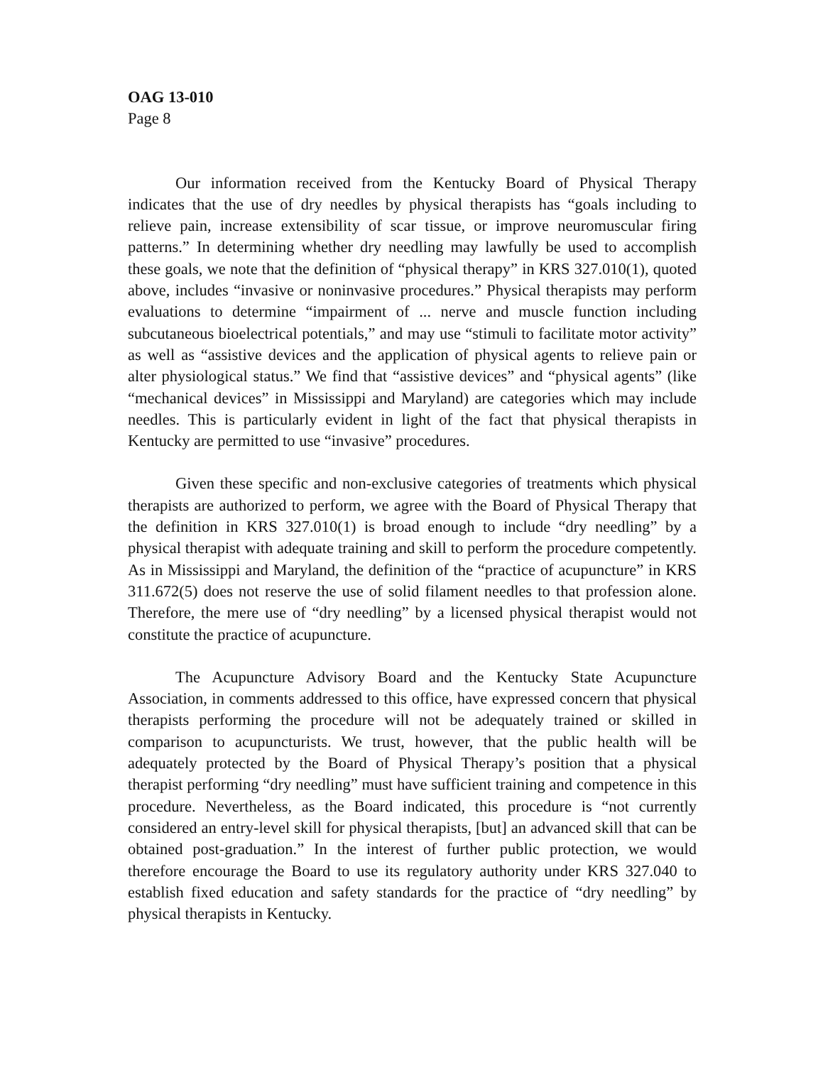OAG 13-010
Page 8
Our information received from the Kentucky Board of Physical Therapy indicates that the use of dry needles by physical therapists has “goals including to relieve pain, increase extensibility of scar tissue, or improve neuromuscular firing patterns.” In determining whether dry needling may lawfully be used to accomplish these goals, we note that the definition of “physical therapy” in KRS 327.010(1), quoted above, includes “invasive or noninvasive procedures.” Physical therapists may perform evaluations to determine “impairment of ... nerve and muscle function including subcutaneous bioelectrical potentials,” and may use “stimuli to facilitate motor activity” as well as “assistive devices and the application of physical agents to relieve pain or alter physiological status.” We find that “assistive devices” and “physical agents” (like “mechanical devices” in Mississippi and Maryland) are categories which may include needles. This is particularly evident in light of the fact that physical therapists in Kentucky are permitted to use “invasive” procedures.
Given these specific and non-exclusive categories of treatments which physical therapists are authorized to perform, we agree with the Board of Physical Therapy that the definition in KRS 327.010(1) is broad enough to include “dry needling” by a physical therapist with adequate training and skill to perform the procedure competently. As in Mississippi and Maryland, the definition of the “practice of acupuncture” in KRS 311.672(5) does not reserve the use of solid filament needles to that profession alone. Therefore, the mere use of “dry needling” by a licensed physical therapist would not constitute the practice of acupuncture.
The Acupuncture Advisory Board and the Kentucky State Acupuncture Association, in comments addressed to this office, have expressed concern that physical therapists performing the procedure will not be adequately trained or skilled in comparison to acupuncturists. We trust, however, that the public health will be adequately protected by the Board of Physical Therapy’s position that a physical therapist performing “dry needling” must have sufficient training and competence in this procedure. Nevertheless, as the Board indicated, this procedure is “not currently considered an entry-level skill for physical therapists, [but] an advanced skill that can be obtained post-graduation.” In the interest of further public protection, we would therefore encourage the Board to use its regulatory authority under KRS 327.040 to establish fixed education and safety standards for the practice of “dry needling” by physical therapists in Kentucky.